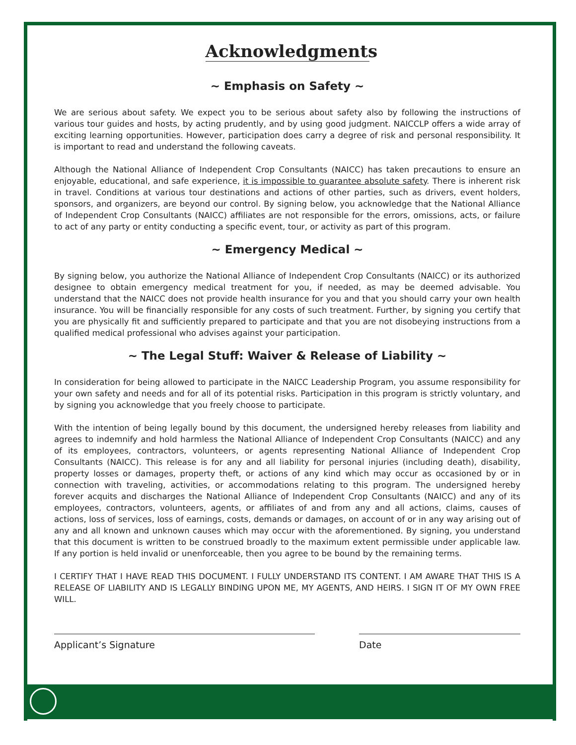Acknowledgments
~ Emphasis on Safety ~
We are serious about safety. We expect you to be serious about safety also by following the instructions of various tour guides and hosts, by acting prudently, and by using good judgment. NAICCLP offers a wide array of exciting learning opportunities. However, participation does carry a degree of risk and personal responsibility. It is important to read and understand the following caveats.
Although the National Alliance of Independent Crop Consultants (NAICC) has taken precautions to ensure an enjoyable, educational, and safe experience, it is impossible to guarantee absolute safety. There is inherent risk in travel. Conditions at various tour destinations and actions of other parties, such as drivers, event holders, sponsors, and organizers, are beyond our control. By signing below, you acknowledge that the National Alliance of Independent Crop Consultants (NAICC) affiliates are not responsible for the errors, omissions, acts, or failure to act of any party or entity conducting a specific event, tour, or activity as part of this program.
~ Emergency Medical ~
By signing below, you authorize the National Alliance of Independent Crop Consultants (NAICC) or its authorized designee to obtain emergency medical treatment for you, if needed, as may be deemed advisable. You understand that the NAICC does not provide health insurance for you and that you should carry your own health insurance. You will be financially responsible for any costs of such treatment. Further, by signing you certify that you are physically fit and sufficiently prepared to participate and that you are not disobeying instructions from a qualified medical professional who advises against your participation.
~ The Legal Stuff: Waiver & Release of Liability ~
In consideration for being allowed to participate in the NAICC Leadership Program, you assume responsibility for your own safety and needs and for all of its potential risks. Participation in this program is strictly voluntary, and by signing you acknowledge that you freely choose to participate.
With the intention of being legally bound by this document, the undersigned hereby releases from liability and agrees to indemnify and hold harmless the National Alliance of Independent Crop Consultants (NAICC) and any of its employees, contractors, volunteers, or agents representing National Alliance of Independent Crop Consultants (NAICC). This release is for any and all liability for personal injuries (including death), disability, property losses or damages, property theft, or actions of any kind which may occur as occasioned by or in connection with traveling, activities, or accommodations relating to this program. The undersigned hereby forever acquits and discharges the National Alliance of Independent Crop Consultants (NAICC) and any of its employees, contractors, volunteers, agents, or affiliates of and from any and all actions, claims, causes of actions, loss of services, loss of earnings, costs, demands or damages, on account of or in any way arising out of any and all known and unknown causes which may occur with the aforementioned. By signing, you understand that this document is written to be construed broadly to the maximum extent permissible under applicable law. If any portion is held invalid or unenforceable, then you agree to be bound by the remaining terms.
I CERTIFY THAT I HAVE READ THIS DOCUMENT. I FULLY UNDERSTAND ITS CONTENT. I AM AWARE THAT THIS IS A RELEASE OF LIABILITY AND IS LEGALLY BINDING UPON ME, MY AGENTS, AND HEIRS. I SIGN IT OF MY OWN FREE WILL.
Applicant’s Signature Date